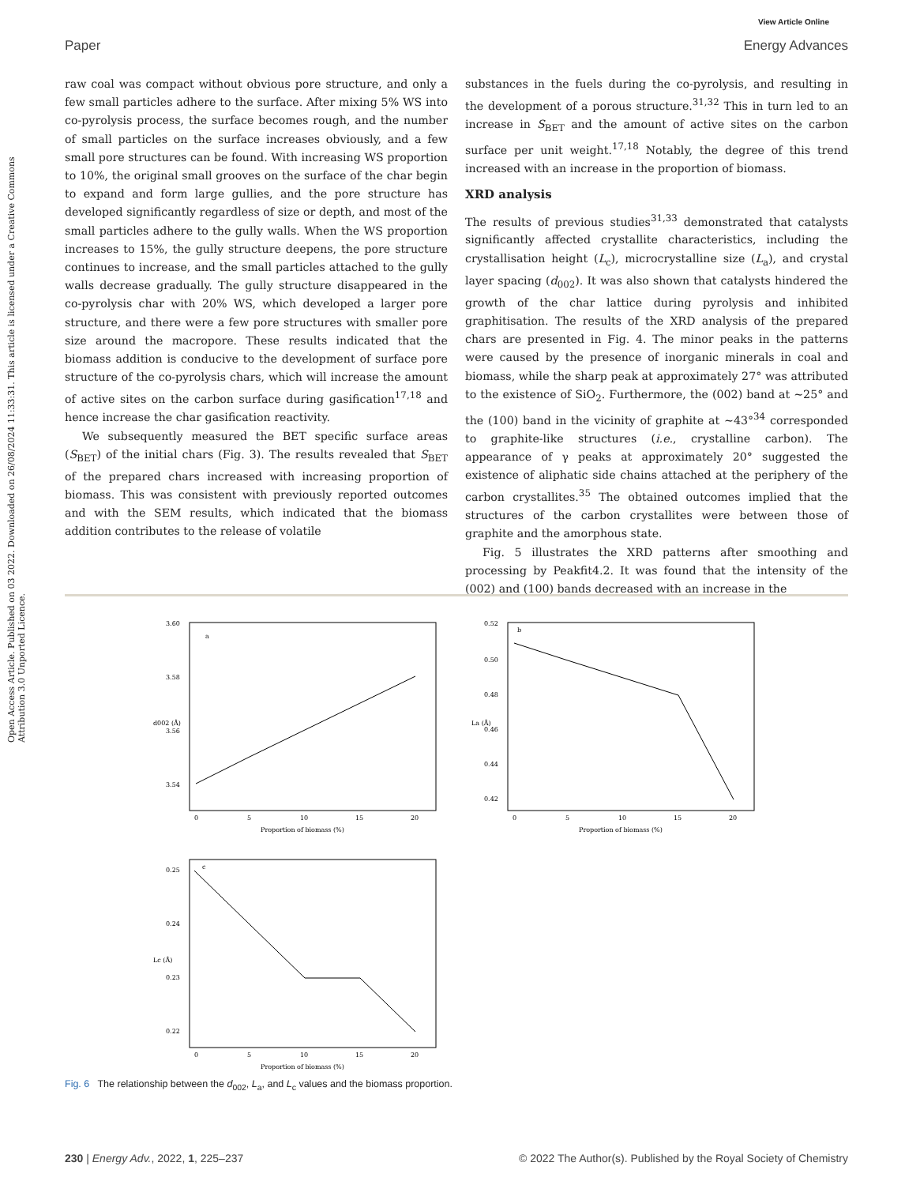Open Access Article. Published on 03 2022. Downloaded on 26/08/2024 11:33:31. This article is licensed under a Creative Commons Attribution 3.0 Unported Licence.
View Article Online
Paper Energy Advances
raw coal was compact without obvious pore structure, and only a few small particles adhere to the surface. After mixing 5% WS into co-pyrolysis process, the surface becomes rough, and the number of small particles on the surface increases obviously, and a few small pore structures can be found. With increasing WS proportion to 10%, the original small grooves on the surface of the char begin to expand and form large gullies, and the pore structure has developed significantly regardless of size or depth, and most of the small particles adhere to the gully walls. When the WS proportion increases to 15%, the gully structure deepens, the pore structure continues to increase, and the small particles attached to the gully walls decrease gradually. The gully structure disappeared in the co-pyrolysis char with 20% WS, which developed a larger pore structure, and there were a few pore structures with smaller pore size around the macropore. These results indicated that the biomass addition is conducive to the development of surface pore structure of the co-pyrolysis chars, which will increase the amount of active sites on the carbon surface during gasification<sup>17,18</sup> and hence increase the char gasification reactivity.
We subsequently measured the BET specific surface areas (S<sub>BET</sub>) of the initial chars (Fig. 3). The results revealed that S<sub>BET</sub> of the prepared chars increased with increasing proportion of biomass. This was consistent with previously reported outcomes and with the SEM results, which indicated that the biomass addition contributes to the release of volatile
substances in the fuels during the co-pyrolysis, and resulting in the development of a porous structure.<sup>31,32</sup> This in turn led to an increase in S<sub>BET</sub> and the amount of active sites on the carbon surface per unit weight.<sup>17,18</sup> Notably, the degree of this trend increased with an increase in the proportion of biomass.
XRD analysis
The results of previous studies<sup>31,33</sup> demonstrated that catalysts significantly affected crystallite characteristics, including the crystallisation height (L<sub>c</sub>), microcrystalline size (L<sub>a</sub>), and crystal layer spacing (d<sub>002</sub>). It was also shown that catalysts hindered the growth of the char lattice during pyrolysis and inhibited graphitisation. The results of the XRD analysis of the prepared chars are presented in Fig. 4. The minor peaks in the patterns were caused by the presence of inorganic minerals in coal and biomass, while the sharp peak at approximately 27° was attributed to the existence of SiO<sub>2</sub>. Furthermore, the (002) band at ∼25° and the (100) band in the vicinity of graphite at ∼43°<sup>34</sup> corresponded to graphite-like structures (i.e., crystalline carbon). The appearance of γ peaks at approximately 20° suggested the existence of aliphatic side chains attached at the periphery of the carbon crystallites.<sup>35</sup> The obtained outcomes implied that the structures of the carbon crystallites were between those of graphite and the amorphous state.
Fig. 5 illustrates the XRD patterns after smoothing and processing by Peakfit4.2. It was found that the intensity of the (002) and (100) bands decreased with an increase in the
a
3.60
3.58
3.56
3.54
0
5
10
15
20
Proportion of biomass (%)
d002 (Å)
b
0.52
0.50
0.48
0.46
0.44
0.42
0
5
10
15
20
Proportion of biomass (%)
La (Å)
c
0.25
0.24
0.23
0.22
0
5
10
15
20
Proportion of biomass (%)
Lc (Å)
Fig. 6 The relationship between the d<sub>002</sub>, L<sub>a</sub>, and L<sub>c</sub> values and the biomass proportion.
230 | Energy Adv., 2022, 1, 225–237 © 2022 The Author(s). Published by the Royal Society of Chemistry